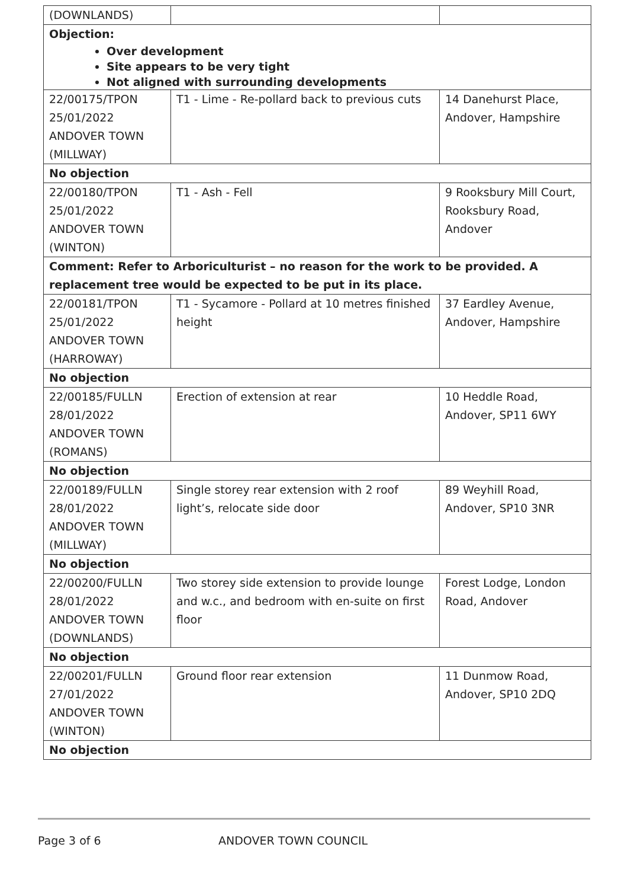| (DOWNLANDS) | | |
| Objection: Over development Site appears to be very tight Not aligned with surrounding developments | | |
| 22/00175/TPON 25/01/2022 ANDOVER TOWN (MILLWAY) | T1 - Lime - Re-pollard back to previous cuts | 14 Danehurst Place, Andover, Hampshire |
| No objection | | |
| 22/00180/TPON 25/01/2022 ANDOVER TOWN (WINTON) | T1 - Ash - Fell | 9 Rooksbury Mill Court, Rooksbury Road, Andover |
| Comment: Refer to Arboriculturist – no reason for the work to be provided. A replacement tree would be expected to be put in its place. | | |
| 22/00181/TPON 25/01/2022 ANDOVER TOWN (HARROWAY) | T1 - Sycamore - Pollard at 10 metres finished height | 37 Eardley Avenue, Andover, Hampshire |
| No objection | | |
| 22/00185/FULLN 28/01/2022 ANDOVER TOWN (ROMANS) | Erection of extension at rear | 10 Heddle Road, Andover, SP11 6WY |
| No objection | | |
| 22/00189/FULLN 28/01/2022 ANDOVER TOWN (MILLWAY) | Single storey rear extension with 2 roof light’s, relocate side door | 89 Weyhill Road, Andover, SP10 3NR |
| No objection | | |
| 22/00200/FULLN 28/01/2022 ANDOVER TOWN (DOWNLANDS) | Two storey side extension to provide lounge and w.c., and bedroom with en-suite on first floor | Forest Lodge, London Road, Andover |
| No objection | | |
| 22/00201/FULLN 27/01/2022 ANDOVER TOWN (WINTON) | Ground floor rear extension | 11 Dunmow Road, Andover, SP10 2DQ |
| No objection | | |
Page 3 of 6 ANDOVER TOWN COUNCIL